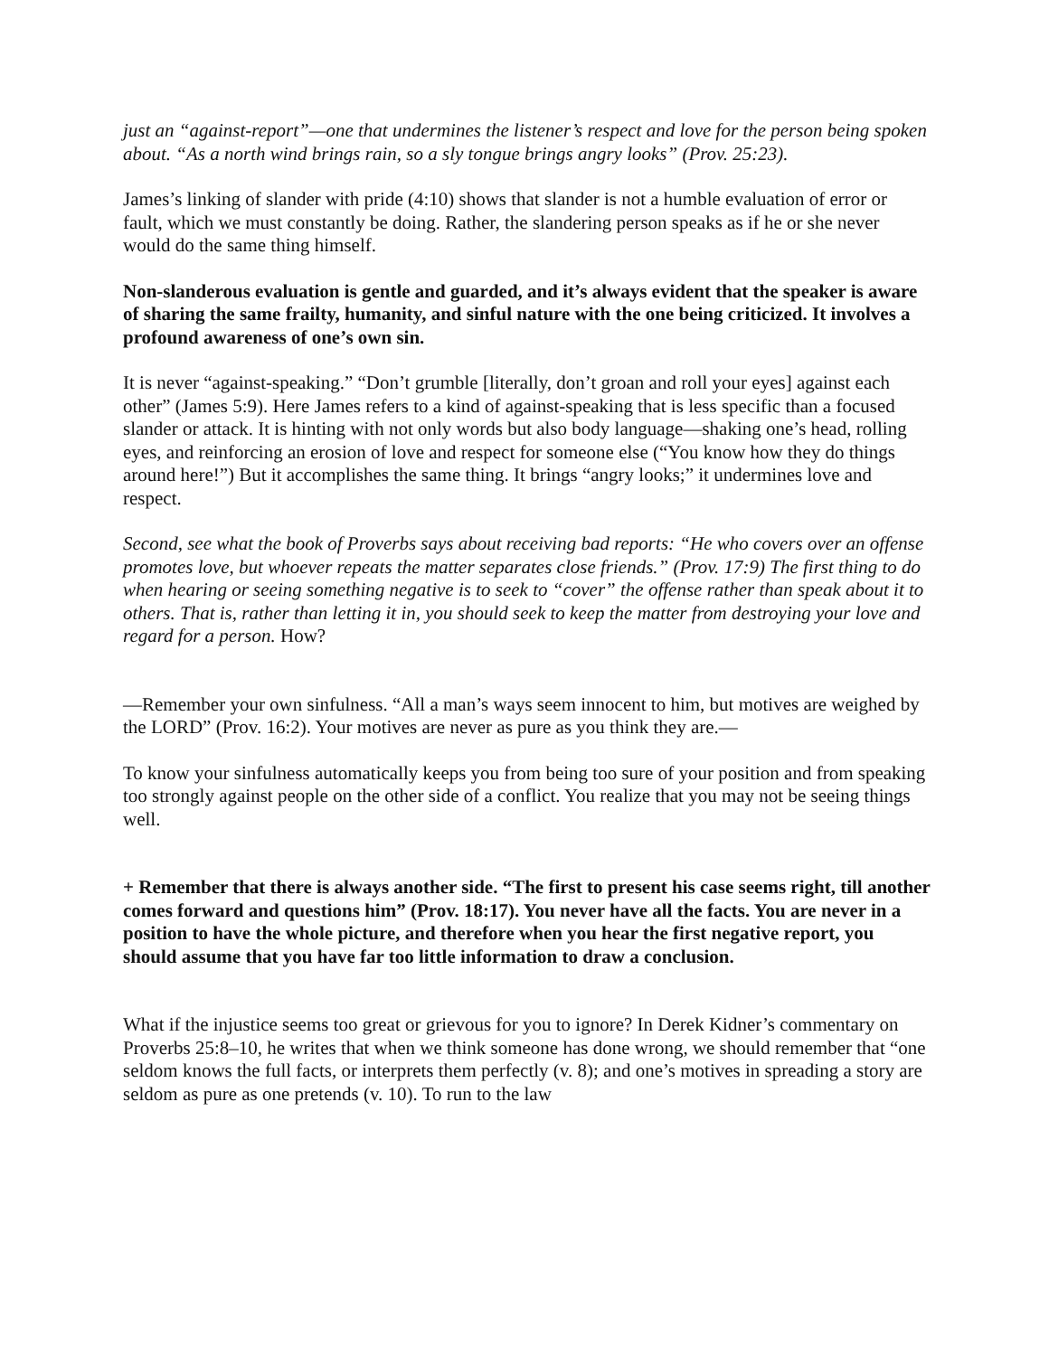just an “against-report”—one that undermines the listener’s respect and love for the person being spoken about. “As a north wind brings rain, so a sly tongue brings angry looks” (Prov. 25:23).
James’s linking of slander with pride (4:10) shows that slander is not a humble evaluation of error or fault, which we must constantly be doing. Rather, the slandering person speaks as if he or she never would do the same thing himself.
Non-slanderous evaluation is gentle and guarded, and it’s always evident that the speaker is aware of sharing the same frailty, humanity, and sinful nature with the one being criticized. It involves a profound awareness of one’s own sin.
It is never “against-speaking.” “Don’t grumble [literally, don’t groan and roll your eyes] against each other” (James 5:9). Here James refers to a kind of against-speaking that is less specific than a focused slander or attack. It is hinting with not only words but also body language—shaking one’s head, rolling eyes, and reinforcing an erosion of love and respect for someone else (“You know how they do things around here!”) But it accomplishes the same thing. It brings “angry looks;” it undermines love and respect.
Second, see what the book of Proverbs says about receiving bad reports: “He who covers over an offense promotes love, but whoever repeats the matter separates close friends.” (Prov. 17:9) The first thing to do when hearing or seeing something negative is to seek to “cover” the offense rather than speak about it to others. That is, rather than letting it in, you should seek to keep the matter from destroying your love and regard for a person. How?
—Remember your own sinfulness. “All a man’s ways seem innocent to him, but motives are weighed by the LORD” (Prov. 16:2). Your motives are never as pure as you think they are.—
To know your sinfulness automatically keeps you from being too sure of your position and from speaking too strongly against people on the other side of a conflict. You realize that you may not be seeing things well.
+ Remember that there is always another side. “The first to present his case seems right, till another comes forward and questions him” (Prov. 18:17). You never have all the facts. You are never in a position to have the whole picture, and therefore when you hear the first negative report, you should assume that you have far too little information to draw a conclusion.
What if the injustice seems too great or grievous for you to ignore? In Derek Kidner’s commentary on Proverbs 25:8–10, he writes that when we think someone has done wrong, we should remember that “one seldom knows the full facts, or interprets them perfectly (v. 8); and one’s motives in spreading a story are seldom as pure as one pretends (v. 10). To run to the law